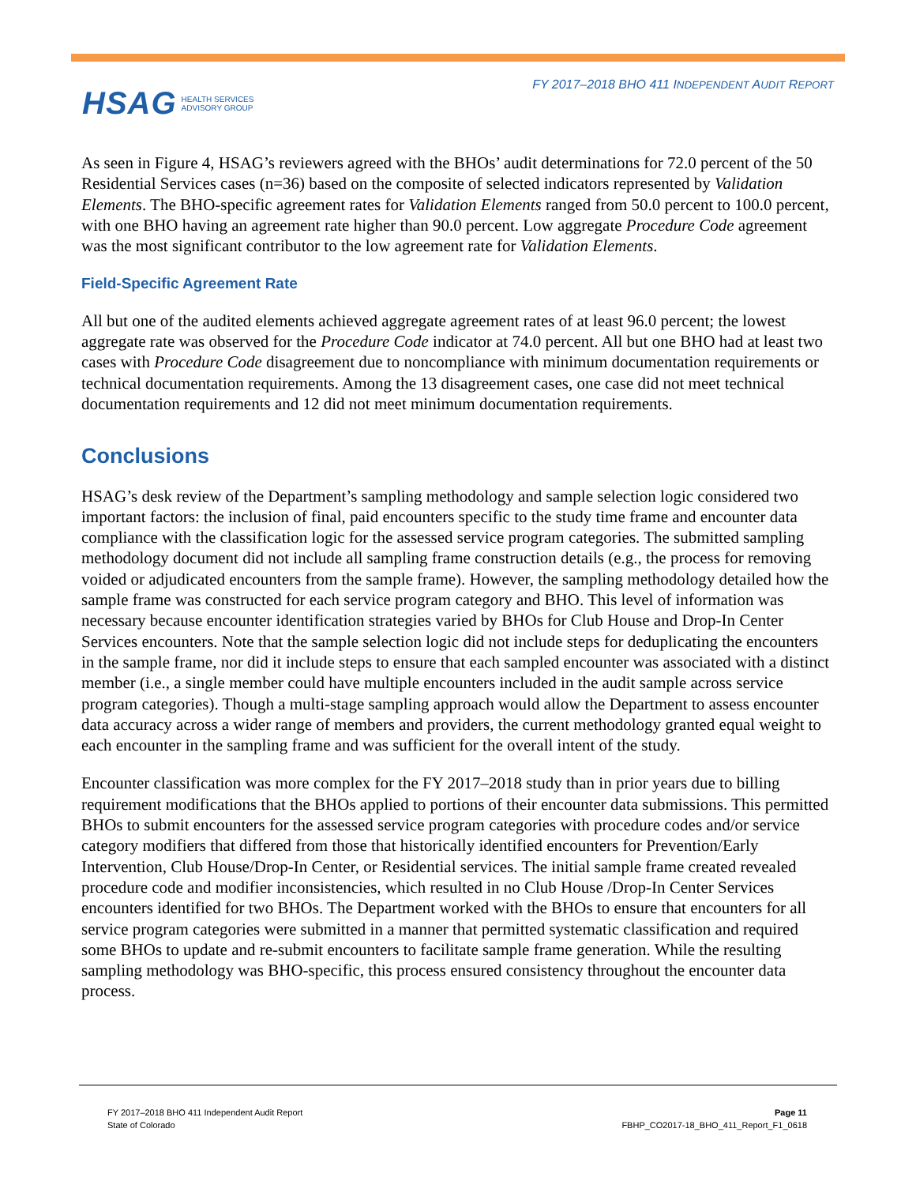HSAG HEALTH SERVICES
ADVISORY GROUP
FY 2017–2018 BHO 411 INDEPENDENT AUDIT REPORT
As seen in Figure 4, HSAG’s reviewers agreed with the BHOs’ audit determinations for 72.0 percent of the 50 Residential Services cases (n=36) based on the composite of selected indicators represented by Validation Elements. The BHO-specific agreement rates for Validation Elements ranged from 50.0 percent to 100.0 percent, with one BHO having an agreement rate higher than 90.0 percent. Low aggregate Procedure Code agreement was the most significant contributor to the low agreement rate for Validation Elements.
Field-Specific Agreement Rate
All but one of the audited elements achieved aggregate agreement rates of at least 96.0 percent; the lowest aggregate rate was observed for the Procedure Code indicator at 74.0 percent. All but one BHO had at least two cases with Procedure Code disagreement due to noncompliance with minimum documentation requirements or technical documentation requirements. Among the 13 disagreement cases, one case did not meet technical documentation requirements and 12 did not meet minimum documentation requirements.
Conclusions
HSAG’s desk review of the Department’s sampling methodology and sample selection logic considered two important factors: the inclusion of final, paid encounters specific to the study time frame and encounter data compliance with the classification logic for the assessed service program categories. The submitted sampling methodology document did not include all sampling frame construction details (e.g., the process for removing voided or adjudicated encounters from the sample frame). However, the sampling methodology detailed how the sample frame was constructed for each service program category and BHO. This level of information was necessary because encounter identification strategies varied by BHOs for Club House and Drop-In Center Services encounters. Note that the sample selection logic did not include steps for deduplicating the encounters in the sample frame, nor did it include steps to ensure that each sampled encounter was associated with a distinct member (i.e., a single member could have multiple encounters included in the audit sample across service program categories). Though a multi-stage sampling approach would allow the Department to assess encounter data accuracy across a wider range of members and providers, the current methodology granted equal weight to each encounter in the sampling frame and was sufficient for the overall intent of the study.
Encounter classification was more complex for the FY 2017–2018 study than in prior years due to billing requirement modifications that the BHOs applied to portions of their encounter data submissions. This permitted BHOs to submit encounters for the assessed service program categories with procedure codes and/or service category modifiers that differed from those that historically identified encounters for Prevention/Early Intervention, Club House/Drop-In Center, or Residential services. The initial sample frame created revealed procedure code and modifier inconsistencies, which resulted in no Club House /Drop-In Center Services encounters identified for two BHOs. The Department worked with the BHOs to ensure that encounters for all service program categories were submitted in a manner that permitted systematic classification and required some BHOs to update and re-submit encounters to facilitate sample frame generation. While the resulting sampling methodology was BHO-specific, this process ensured consistency throughout the encounter data process.
FY 2017–2018 BHO 411 Independent Audit Report
State of Colorado
Page 11
FBHP_CO2017-18_BHO_411_Report_F1_0618